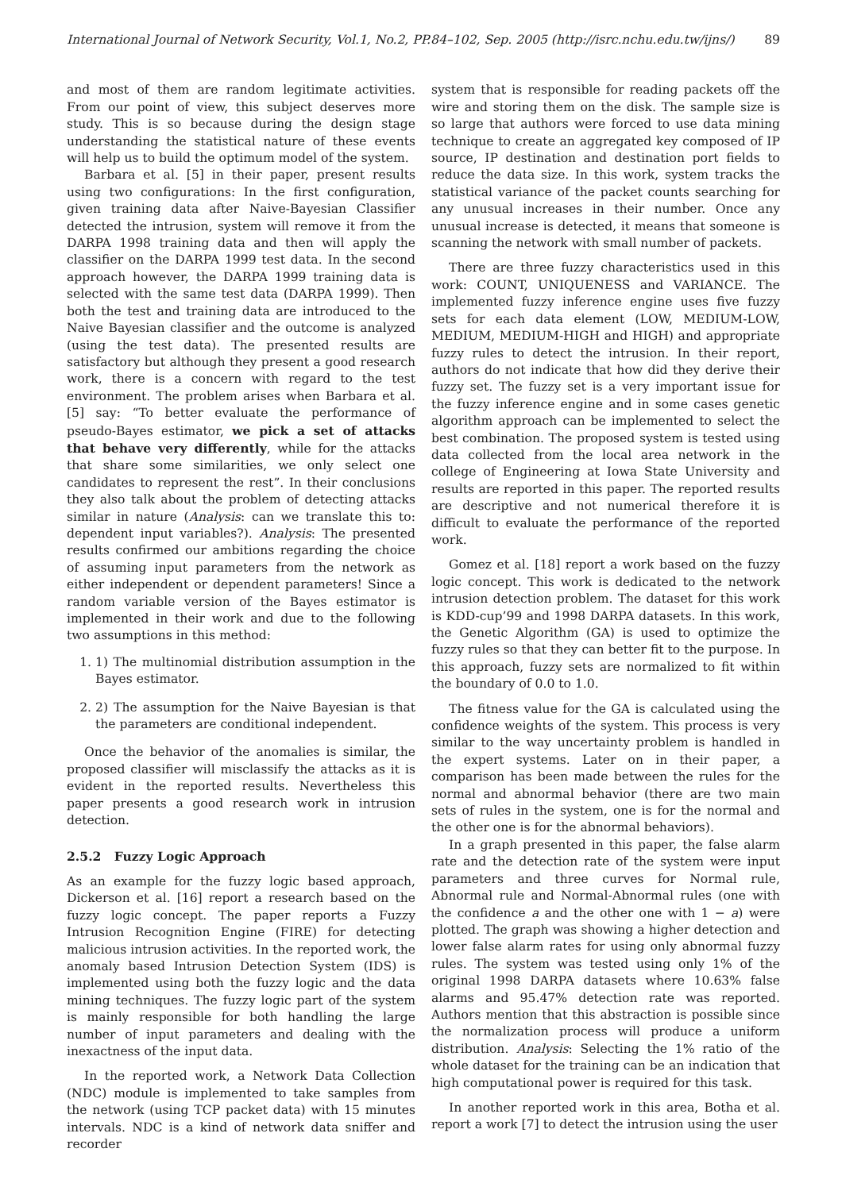International Journal of Network Security, Vol.1, No.2, PP.84–102, Sep. 2005 (http://isrc.nchu.edu.tw/ijns/) 89
and most of them are random legitimate activities. From our point of view, this subject deserves more study. This is so because during the design stage understanding the statistical nature of these events will help us to build the optimum model of the system.
Barbara et al. [5] in their paper, present results using two configurations: In the first configuration, given training data after Naive-Bayesian Classifier detected the intrusion, system will remove it from the DARPA 1998 training data and then will apply the classifier on the DARPA 1999 test data. In the second approach however, the DARPA 1999 training data is selected with the same test data (DARPA 1999). Then both the test and training data are introduced to the Naive Bayesian classifier and the outcome is analyzed (using the test data). The presented results are satisfactory but although they present a good research work, there is a concern with regard to the test environment. The problem arises when Barbara et al. [5] say: “To better evaluate the performance of pseudo-Bayes estimator, we pick a set of attacks that behave very differently, while for the attacks that share some similarities, we only select one candidates to represent the rest”. In their conclusions they also talk about the problem of detecting attacks similar in nature (Analysis: can we translate this to: dependent input variables?). Analysis: The presented results confirmed our ambitions regarding the choice of assuming input parameters from the network as either independent or dependent parameters! Since a random variable version of the Bayes estimator is implemented in their work and due to the following two assumptions in this method:
1. 1) The multinomial distribution assumption in the Bayes estimator.
2. 2) The assumption for the Naive Bayesian is that the parameters are conditional independent.
Once the behavior of the anomalies is similar, the proposed classifier will misclassify the attacks as it is evident in the reported results. Nevertheless this paper presents a good research work in intrusion detection.
2.5.2 Fuzzy Logic Approach
As an example for the fuzzy logic based approach, Dickerson et al. [16] report a research based on the fuzzy logic concept. The paper reports a Fuzzy Intrusion Recognition Engine (FIRE) for detecting malicious intrusion activities. In the reported work, the anomaly based Intrusion Detection System (IDS) is implemented using both the fuzzy logic and the data mining techniques. The fuzzy logic part of the system is mainly responsible for both handling the large number of input parameters and dealing with the inexactness of the input data.
In the reported work, a Network Data Collection (NDC) module is implemented to take samples from the network (using TCP packet data) with 15 minutes intervals. NDC is a kind of network data sniffer and recorder
system that is responsible for reading packets off the wire and storing them on the disk. The sample size is so large that authors were forced to use data mining technique to create an aggregated key composed of IP source, IP destination and destination port fields to reduce the data size. In this work, system tracks the statistical variance of the packet counts searching for any unusual increases in their number. Once any unusual increase is detected, it means that someone is scanning the network with small number of packets.
There are three fuzzy characteristics used in this work: COUNT, UNIQUENESS and VARIANCE. The implemented fuzzy inference engine uses five fuzzy sets for each data element (LOW, MEDIUM-LOW, MEDIUM, MEDIUM-HIGH and HIGH) and appropriate fuzzy rules to detect the intrusion. In their report, authors do not indicate that how did they derive their fuzzy set. The fuzzy set is a very important issue for the fuzzy inference engine and in some cases genetic algorithm approach can be implemented to select the best combination. The proposed system is tested using data collected from the local area network in the college of Engineering at Iowa State University and results are reported in this paper. The reported results are descriptive and not numerical therefore it is difficult to evaluate the performance of the reported work.
Gomez et al. [18] report a work based on the fuzzy logic concept. This work is dedicated to the network intrusion detection problem. The dataset for this work is KDD-cup’99 and 1998 DARPA datasets. In this work, the Genetic Algorithm (GA) is used to optimize the fuzzy rules so that they can better fit to the purpose. In this approach, fuzzy sets are normalized to fit within the boundary of 0.0 to 1.0.
The fitness value for the GA is calculated using the confidence weights of the system. This process is very similar to the way uncertainty problem is handled in the expert systems. Later on in their paper, a comparison has been made between the rules for the normal and abnormal behavior (there are two main sets of rules in the system, one is for the normal and the other one is for the abnormal behaviors).
In a graph presented in this paper, the false alarm rate and the detection rate of the system were input parameters and three curves for Normal rule, Abnormal rule and Normal-Abnormal rules (one with the confidence a and the other one with 1 − a) were plotted. The graph was showing a higher detection and lower false alarm rates for using only abnormal fuzzy rules. The system was tested using only 1% of the original 1998 DARPA datasets where 10.63% false alarms and 95.47% detection rate was reported. Authors mention that this abstraction is possible since the normalization process will produce a uniform distribution. Analysis: Selecting the 1% ratio of the whole dataset for the training can be an indication that high computational power is required for this task.
In another reported work in this area, Botha et al. report a work [7] to detect the intrusion using the user